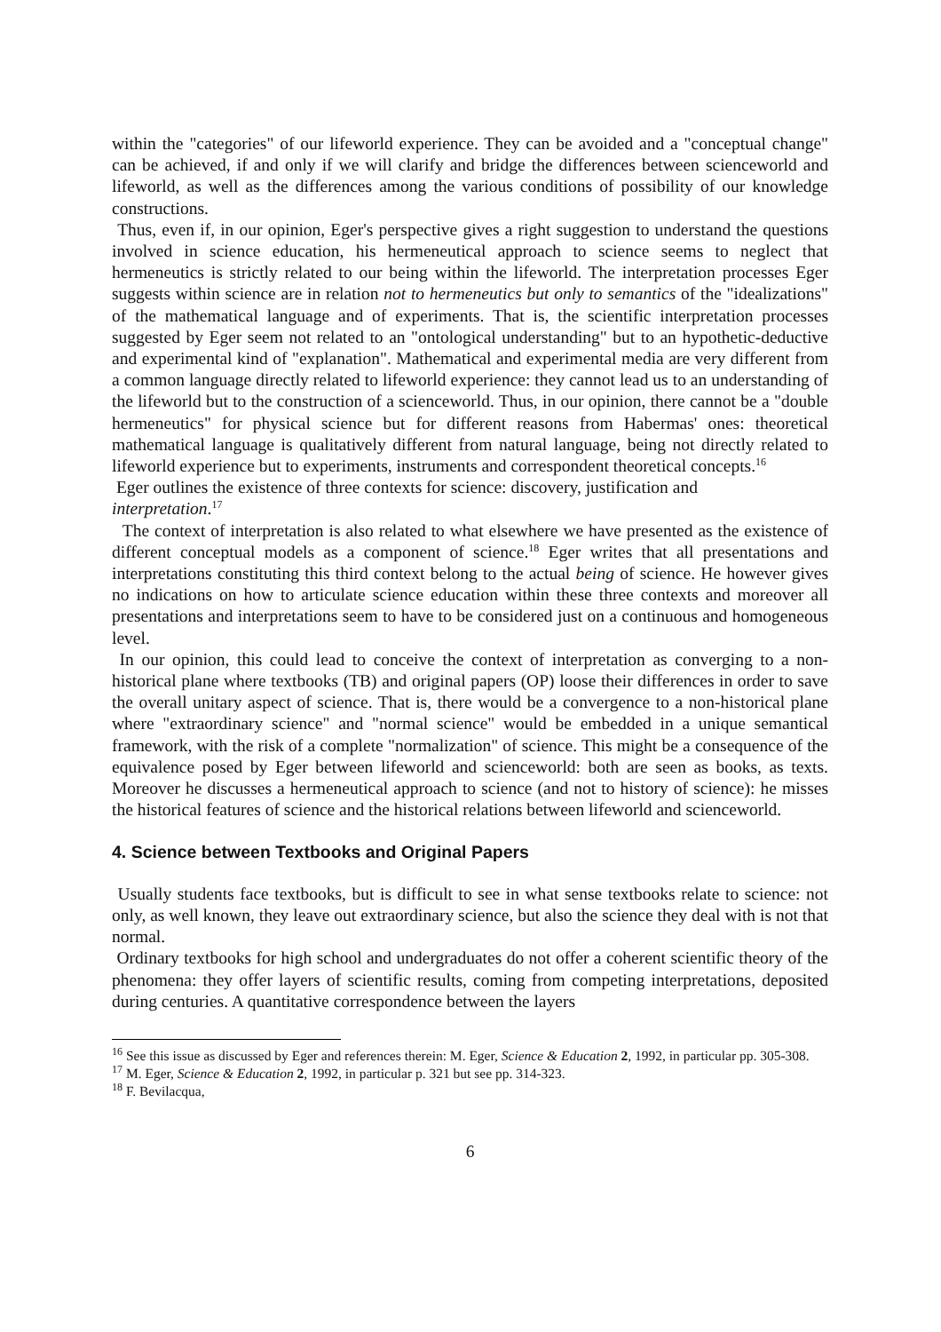within the "categories" of our lifeworld experience. They can be avoided and a "conceptual change" can be achieved, if and only if we will clarify and bridge the differences between scienceworld and lifeworld, as well as the differences among the various conditions of possibility of our knowledge constructions.
Thus, even if, in our opinion, Eger's perspective gives a right suggestion to understand the questions involved in science education, his hermeneutical approach to science seems to neglect that hermeneutics is strictly related to our being within the lifeworld. The interpretation processes Eger suggests within science are in relation not to hermeneutics but only to semantics of the "idealizations" of the mathematical language and of experiments. That is, the scientific interpretation processes suggested by Eger seem not related to an "ontological understanding" but to an hypothetic-deductive and experimental kind of "explanation". Mathematical and experimental media are very different from a common language directly related to lifeworld experience: they cannot lead us to an understanding of the lifeworld but to the construction of a scienceworld. Thus, in our opinion, there cannot be a "double hermeneutics" for physical science but for different reasons from Habermas' ones: theoretical mathematical language is qualitatively different from natural language, being not directly related to lifeworld experience but to experiments, instruments and correspondent theoretical concepts.<sup>16</sup>
Eger outlines the existence of three contexts for science: discovery, justification and
interpretation.<sup>17</sup>
The context of interpretation is also related to what elsewhere we have presented as the existence of different conceptual models as a component of science.<sup>18</sup> Eger writes that all presentations and interpretations constituting this third context belong to the actual being of science. He however gives no indications on how to articulate science education within these three contexts and moreover all presentations and interpretations seem to have to be considered just on a continuous and homogeneous level.
In our opinion, this could lead to conceive the context of interpretation as converging to a non-historical plane where textbooks (TB) and original papers (OP) loose their differences in order to save the overall unitary aspect of science. That is, there would be a convergence to a non-historical plane where "extraordinary science" and "normal science" would be embedded in a unique semantical framework, with the risk of a complete "normalization" of science. This might be a consequence of the equivalence posed by Eger between lifeworld and scienceworld: both are seen as books, as texts. Moreover he discusses a hermeneutical approach to science (and not to history of science): he misses the historical features of science and the historical relations between lifeworld and scienceworld.
4. Science between Textbooks and Original Papers
Usually students face textbooks, but is difficult to see in what sense textbooks relate to science: not only, as well known, they leave out extraordinary science, but also the science they deal with is not that normal.
Ordinary textbooks for high school and undergraduates do not offer a coherent scientific theory of the phenomena: they offer layers of scientific results, coming from competing interpretations, deposited during centuries. A quantitative correspondence between the layers
<sup>16</sup> See this issue as discussed by Eger and references therein: M. Eger, Science & Education 2, 1992, in particular pp. 305-308.
<sup>17</sup> M. Eger, Science & Education 2, 1992, in particular p. 321 but see pp. 314-323.
<sup>18</sup> F. Bevilacqua,
6